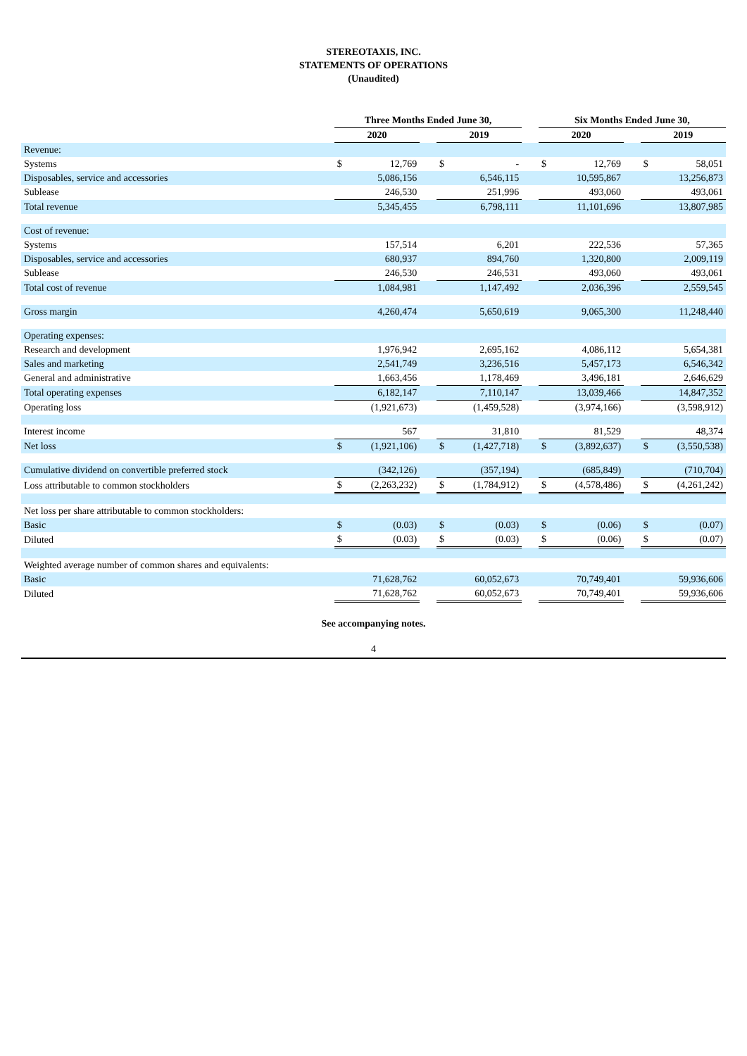STEREOTAXIS, INC.
STATEMENTS OF OPERATIONS
(Unaudited)
| | Three Months Ended June 30, | | | | | | Six Months Ended June 30, | | | | |
| --- | --- | --- | --- | --- | --- | --- | --- | --- | --- | --- | --- |
| | 2020 | | | 2019 | | | 2020 | | | 2019 | |
| Revenue: | | | | | | | | | | | |
| Systems | $ | 12,769 | | $ | - | | $ | 12,769 | | $ | 58,051 |
| Disposables, service and accessories | | 5,086,156 | | | 6,546,115 | | | 10,595,867 | | | 13,256,873 |
| Sublease | | 246,530 | | | 251,996 | | | 493,060 | | | 493,061 |
| Total revenue | | 5,345,455 | | | 6,798,111 | | | 11,101,696 | | | 13,807,985 |
| Cost of revenue: | | | | | | | | | | | |
| Systems | | 157,514 | | | 6,201 | | | 222,536 | | | 57,365 |
| Disposables, service and accessories | | 680,937 | | | 894,760 | | | 1,320,800 | | | 2,009,119 |
| Sublease | | 246,530 | | | 246,531 | | | 493,060 | | | 493,061 |
| Total cost of revenue | | 1,084,981 | | | 1,147,492 | | | 2,036,396 | | | 2,559,545 |
| Gross margin | | 4,260,474 | | | 5,650,619 | | | 9,065,300 | | | 11,248,440 |
| Operating expenses: | | | | | | | | | | | |
| Research and development | | 1,976,942 | | | 2,695,162 | | | 4,086,112 | | | 5,654,381 |
| Sales and marketing | | 2,541,749 | | | 3,236,516 | | | 5,457,173 | | | 6,546,342 |
| General and administrative | | 1,663,456 | | | 1,178,469 | | | 3,496,181 | | | 2,646,629 |
| Total operating expenses | | 6,182,147 | | | 7,110,147 | | | 13,039,466 | | | 14,847,352 |
| Operating loss | | (1,921,673) | | | (1,459,528) | | | (3,974,166) | | | (3,598,912) |
| Interest income | | 567 | | | 31,810 | | | 81,529 | | | 48,374 |
| Net loss | $ | (1,921,106) | | $ | (1,427,718) | | $ | (3,892,637) | | $ | (3,550,538) |
| Cumulative dividend on convertible preferred stock | | (342,126) | | | (357,194) | | | (685,849) | | | (710,704) |
| Loss attributable to common stockholders | $ | (2,263,232) | | $ | (1,784,912) | | $ | (4,578,486) | | $ | (4,261,242) |
| Net loss per share attributable to common stockholders: | | | | | | | | | | | |
| Basic | $ | (0.03) | | $ | (0.03) | | $ | (0.06) | | $ | (0.07) |
| Diluted | $ | (0.03) | | $ | (0.03) | | $ | (0.06) | | $ | (0.07) |
| Weighted average number of common shares and equivalents: | | | | | | | | | | | |
| Basic | | 71,628,762 | | | 60,052,673 | | | 70,749,401 | | | 59,936,606 |
| Diluted | | 71,628,762 | | | 60,052,673 | | | 70,749,401 | | | 59,936,606 |
See accompanying notes.
4